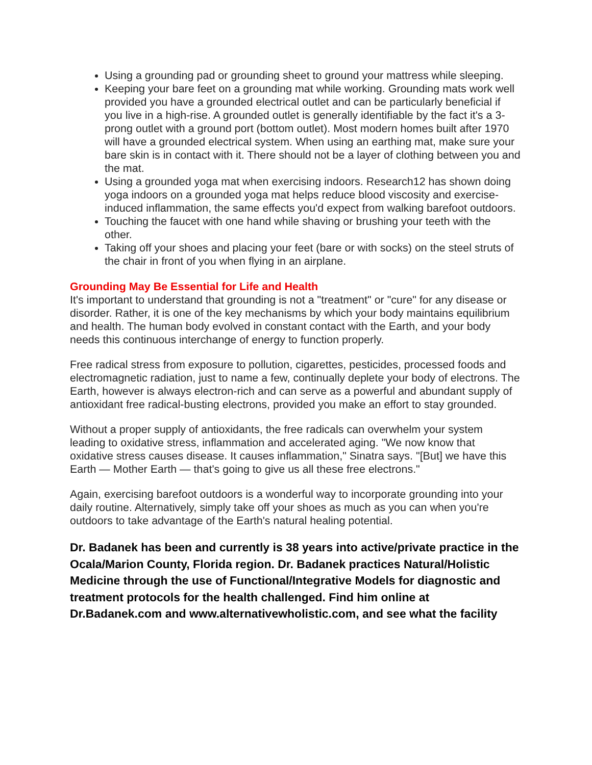Using a grounding pad or grounding sheet to ground your mattress while sleeping.
Keeping your bare feet on a grounding mat while working. Grounding mats work well provided you have a grounded electrical outlet and can be particularly beneficial if you live in a high-rise. A grounded outlet is generally identifiable by the fact it's a 3-prong outlet with a ground port (bottom outlet). Most modern homes built after 1970 will have a grounded electrical system. When using an earthing mat, make sure your bare skin is in contact with it. There should not be a layer of clothing between you and the mat.
Using a grounded yoga mat when exercising indoors. Research12 has shown doing yoga indoors on a grounded yoga mat helps reduce blood viscosity and exercise-induced inflammation, the same effects you'd expect from walking barefoot outdoors.
Touching the faucet with one hand while shaving or brushing your teeth with the other.
Taking off your shoes and placing your feet (bare or with socks) on the steel struts of the chair in front of you when flying in an airplane.
Grounding May Be Essential for Life and Health
It's important to understand that grounding is not a "treatment" or "cure" for any disease or disorder. Rather, it is one of the key mechanisms by which your body maintains equilibrium and health. The human body evolved in constant contact with the Earth, and your body needs this continuous interchange of energy to function properly.
Free radical stress from exposure to pollution, cigarettes, pesticides, processed foods and electromagnetic radiation, just to name a few, continually deplete your body of electrons. The Earth, however is always electron-rich and can serve as a powerful and abundant supply of antioxidant free radical-busting electrons, provided you make an effort to stay grounded.
Without a proper supply of antioxidants, the free radicals can overwhelm your system leading to oxidative stress, inflammation and accelerated aging. "We now know that oxidative stress causes disease. It causes inflammation," Sinatra says. "[But] we have this Earth — Mother Earth — that's going to give us all these free electrons."
Again, exercising barefoot outdoors is a wonderful way to incorporate grounding into your daily routine. Alternatively, simply take off your shoes as much as you can when you're outdoors to take advantage of the Earth's natural healing potential.
Dr. Badanek has been and currently is 38 years into active/private practice in the Ocala/Marion County, Florida region. Dr. Badanek practices Natural/Holistic Medicine through the use of Functional/Integrative Models for diagnostic and treatment protocols for the health challenged. Find him online at Dr.Badanek.com and www.alternativewholistic.com, and see what the facility